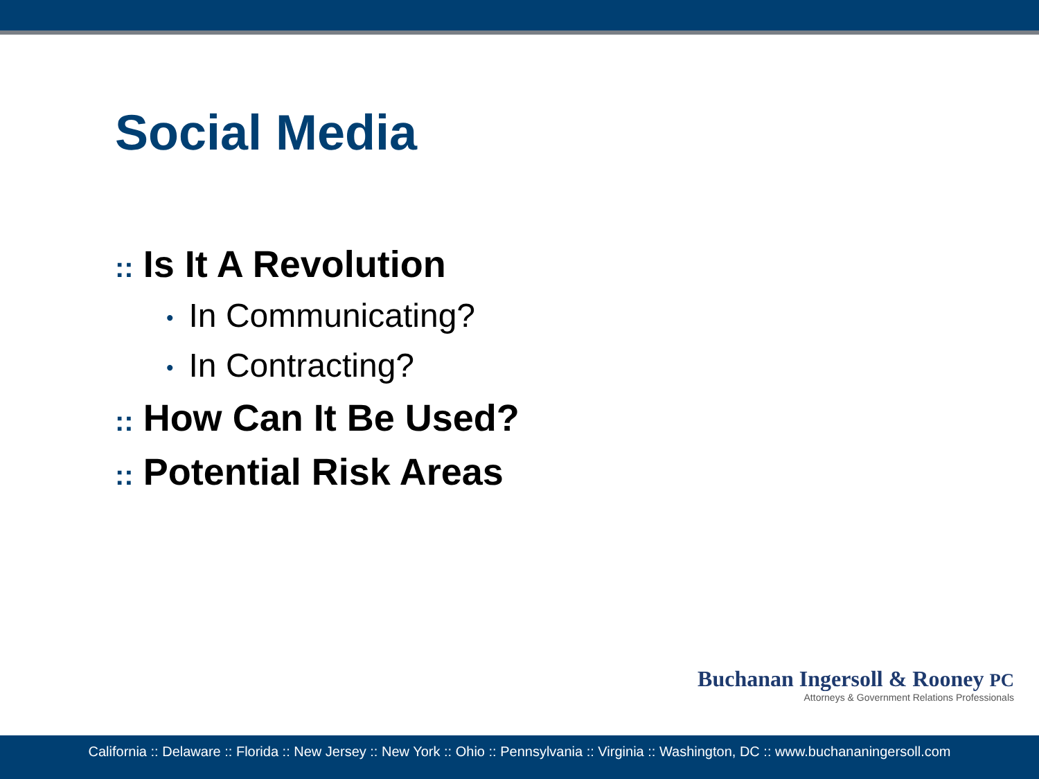Social Media
:: Is It A Revolution
• In Communicating?
• In Contracting?
:: How Can It Be Used?
:: Potential Risk Areas
Buchanan Ingersoll & Rooney PC
Attorneys & Government Relations Professionals
California :: Delaware :: Florida :: New Jersey :: New York :: Ohio :: Pennsylvania :: Virginia :: Washington, DC :: www.buchananingersoll.com